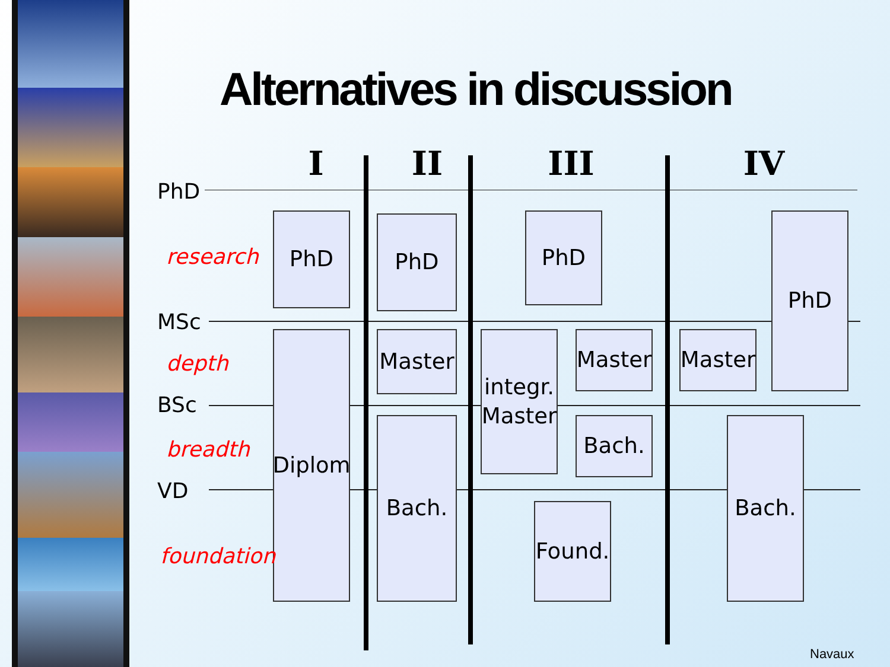Alternatives in discussion
I
II
III
IV
PhD
research
PhD
PhD
PhD
PhD
MSc
depth
Master
integr.
Master
Master
Master
BSc
breadth
Diplom
Bach.
Bach.
Bach.
VD
foundation
Found.
Navaux